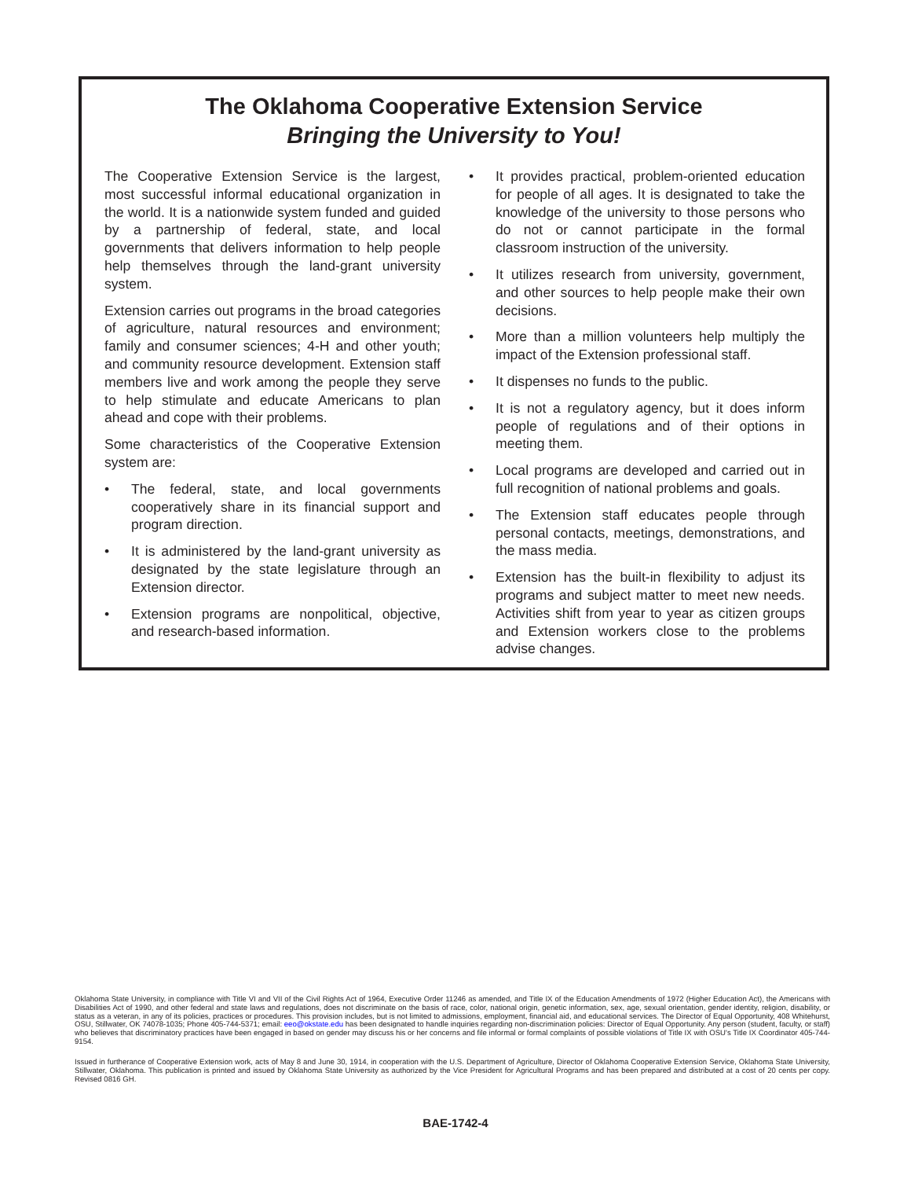The Oklahoma Cooperative Extension Service
Bringing the University to You!
The Cooperative Extension Service is the largest, most successful informal educational organization in the world. It is a nationwide system funded and guided by a partnership of federal, state, and local governments that delivers information to help people help themselves through the land-grant university system.
Extension carries out programs in the broad categories of agriculture, natural resources and environment; family and consumer sciences; 4-H and other youth; and community resource development. Extension staff members live and work among the people they serve to help stimulate and educate Americans to plan ahead and cope with their problems.
Some characteristics of the Cooperative Extension system are:
• The federal, state, and local governments cooperatively share in its financial support and program direction.
• It is administered by the land-grant university as designated by the state legislature through an Extension director.
• Extension programs are nonpolitical, objective, and research-based information.
• It provides practical, problem-oriented education for people of all ages. It is designated to take the knowledge of the university to those persons who do not or cannot participate in the formal classroom instruction of the university.
• It utilizes research from university, government, and other sources to help people make their own decisions.
• More than a million volunteers help multiply the impact of the Extension professional staff.
• It dispenses no funds to the public.
• It is not a regulatory agency, but it does inform people of regulations and of their options in meeting them.
• Local programs are developed and carried out in full recognition of national problems and goals.
• The Extension staff educates people through personal contacts, meetings, demonstrations, and the mass media.
• Extension has the built-in flexibility to adjust its programs and subject matter to meet new needs. Activities shift from year to year as citizen groups and Extension workers close to the problems advise changes.
Oklahoma State University, in compliance with Title VI and VII of the Civil Rights Act of 1964, Executive Order 11246 as amended, and Title IX of the Education Amendments of 1972 (Higher Education Act), the Americans with Disabilities Act of 1990, and other federal and state laws and regulations, does not discriminate on the basis of race, color, national origin, genetic information, sex, age, sexual orientation, gender identity, religion, disability, or status as a veteran, in any of its policies, practices or procedures. This provision includes, but is not limited to admissions, employment, financial aid, and educational services. The Director of Equal Opportunity, 408 Whitehurst, OSU, Stillwater, OK 74078-1035; Phone 405-744-5371; email: eeo@okstate.edu has been designated to handle inquiries regarding non-discrimination policies: Director of Equal Opportunity. Any person (student, faculty, or staff) who believes that discriminatory practices have been engaged in based on gender may discuss his or her concerns and file informal or formal complaints of possible violations of Title IX with OSU's Title IX Coordinator 405-744-9154.
Issued in furtherance of Cooperative Extension work, acts of May 8 and June 30, 1914, in cooperation with the U.S. Department of Agriculture, Director of Oklahoma Cooperative Extension Service, Oklahoma State University, Stillwater, Oklahoma. This publication is printed and issued by Oklahoma State University as authorized by the Vice President for Agricultural Programs and has been prepared and distributed at a cost of 20 cents per copy. Revised 0816 GH.
BAE-1742-4